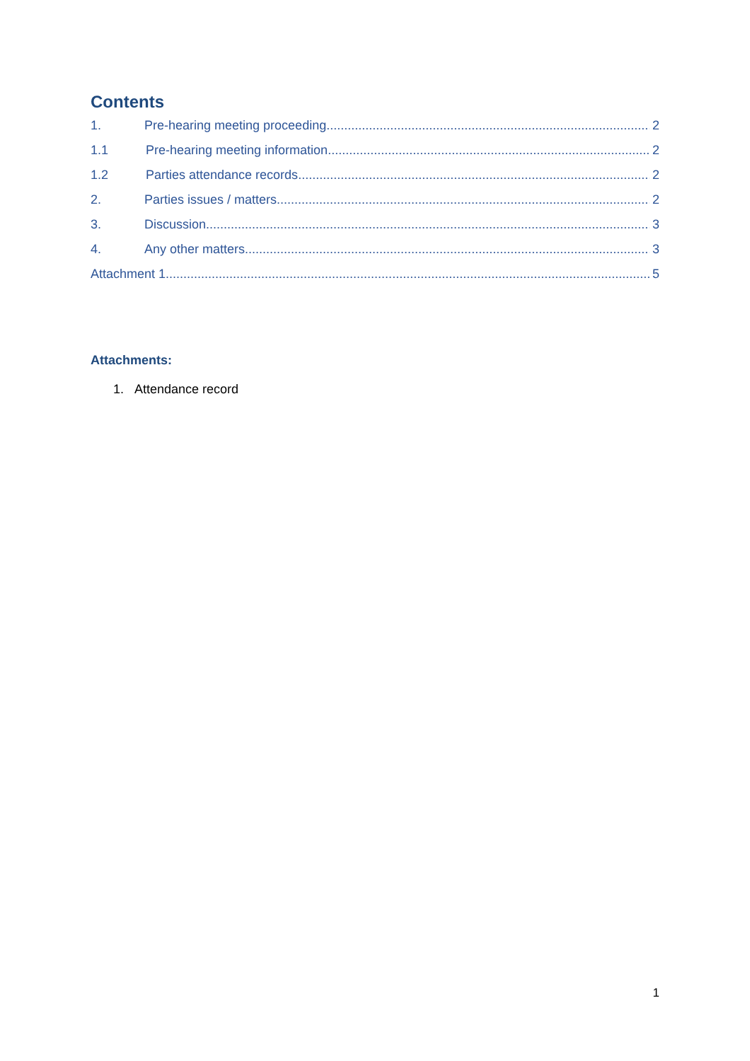Contents
1. Pre-hearing meeting proceeding 2
1.1 Pre-hearing meeting information 2
1.2 Parties attendance records 2
2. Parties issues / matters 2
3. Discussion 3
4. Any other matters 3
Attachment 1 5
Attachments:
1. Attendance record
1